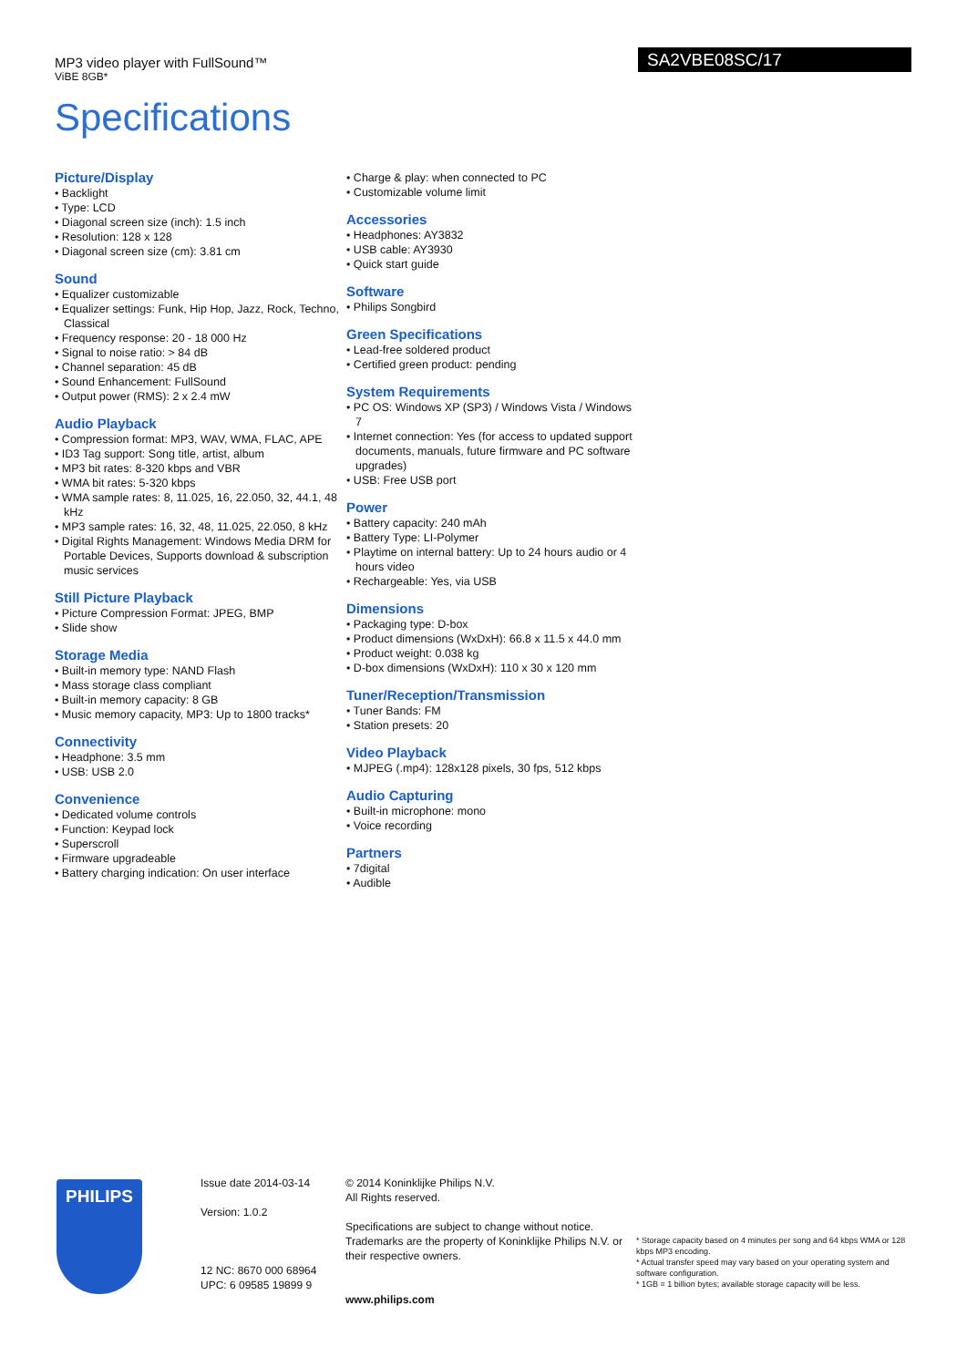MP3 video player with FullSound™
ViBE 8GB*
SA2VBE08SC/17
Specifications
Picture/Display
• Backlight
• Type: LCD
• Diagonal screen size (inch): 1.5 inch
• Resolution: 128 x 128
• Diagonal screen size (cm): 3.81 cm
Sound
• Equalizer customizable
• Equalizer settings: Funk, Hip Hop, Jazz, Rock, Techno, Classical
• Frequency response: 20 - 18 000 Hz
• Signal to noise ratio: > 84 dB
• Channel separation: 45 dB
• Sound Enhancement: FullSound
• Output power (RMS): 2 x 2.4 mW
Audio Playback
• Compression format: MP3, WAV, WMA, FLAC, APE
• ID3 Tag support: Song title, artist, album
• MP3 bit rates: 8-320 kbps and VBR
• WMA bit rates: 5-320 kbps
• WMA sample rates: 8, 11.025, 16, 22.050, 32, 44.1, 48 kHz
• MP3 sample rates: 16, 32, 48, 11.025, 22.050, 8 kHz
• Digital Rights Management: Windows Media DRM for Portable Devices, Supports download & subscription music services
Still Picture Playback
• Picture Compression Format: JPEG, BMP
• Slide show
Storage Media
• Built-in memory type: NAND Flash
• Mass storage class compliant
• Built-in memory capacity: 8 GB
• Music memory capacity, MP3: Up to 1800 tracks*
Connectivity
• Headphone: 3.5 mm
• USB: USB 2.0
Convenience
• Dedicated volume controls
• Function: Keypad lock
• Superscroll
• Firmware upgradeable
• Battery charging indication: On user interface
• Charge & play: when connected to PC
• Customizable volume limit
Accessories
• Headphones: AY3832
• USB cable: AY3930
• Quick start guide
Software
• Philips Songbird
Green Specifications
• Lead-free soldered product
• Certified green product: pending
System Requirements
• PC OS: Windows XP (SP3) / Windows Vista / Windows 7
• Internet connection: Yes (for access to updated support documents, manuals, future firmware and PC software upgrades)
• USB: Free USB port
Power
• Battery capacity: 240 mAh
• Battery Type: LI-Polymer
• Playtime on internal battery: Up to 24 hours audio or 4 hours video
• Rechargeable: Yes, via USB
Dimensions
• Packaging type: D-box
• Product dimensions (WxDxH): 66.8 x 11.5 x 44.0 mm
• Product weight: 0.038 kg
• D-box dimensions (WxDxH): 110 x 30 x 120 mm
Tuner/Reception/Transmission
• Tuner Bands: FM
• Station presets: 20
Video Playback
• MJPEG (.mp4): 128x128 pixels, 30 fps, 512 kbps
Audio Capturing
• Built-in microphone: mono
• Voice recording
Partners
• 7digital
• Audible
PHILIPS
Issue date 2014-03-14
Version: 1.0.2
12 NC: 8670 000 68964
UPC: 6 09585 19899 9
© 2014 Koninklijke Philips N.V.
All Rights reserved.
Specifications are subject to change without notice. Trademarks are the property of Koninklijke Philips N.V. or their respective owners.
www.philips.com
* Storage capacity based on 4 minutes per song and 64 kbps WMA or 128 kbps MP3 encoding.
* Actual transfer speed may vary based on your operating system and software configuration.
* 1GB = 1 billion bytes; available storage capacity will be less.